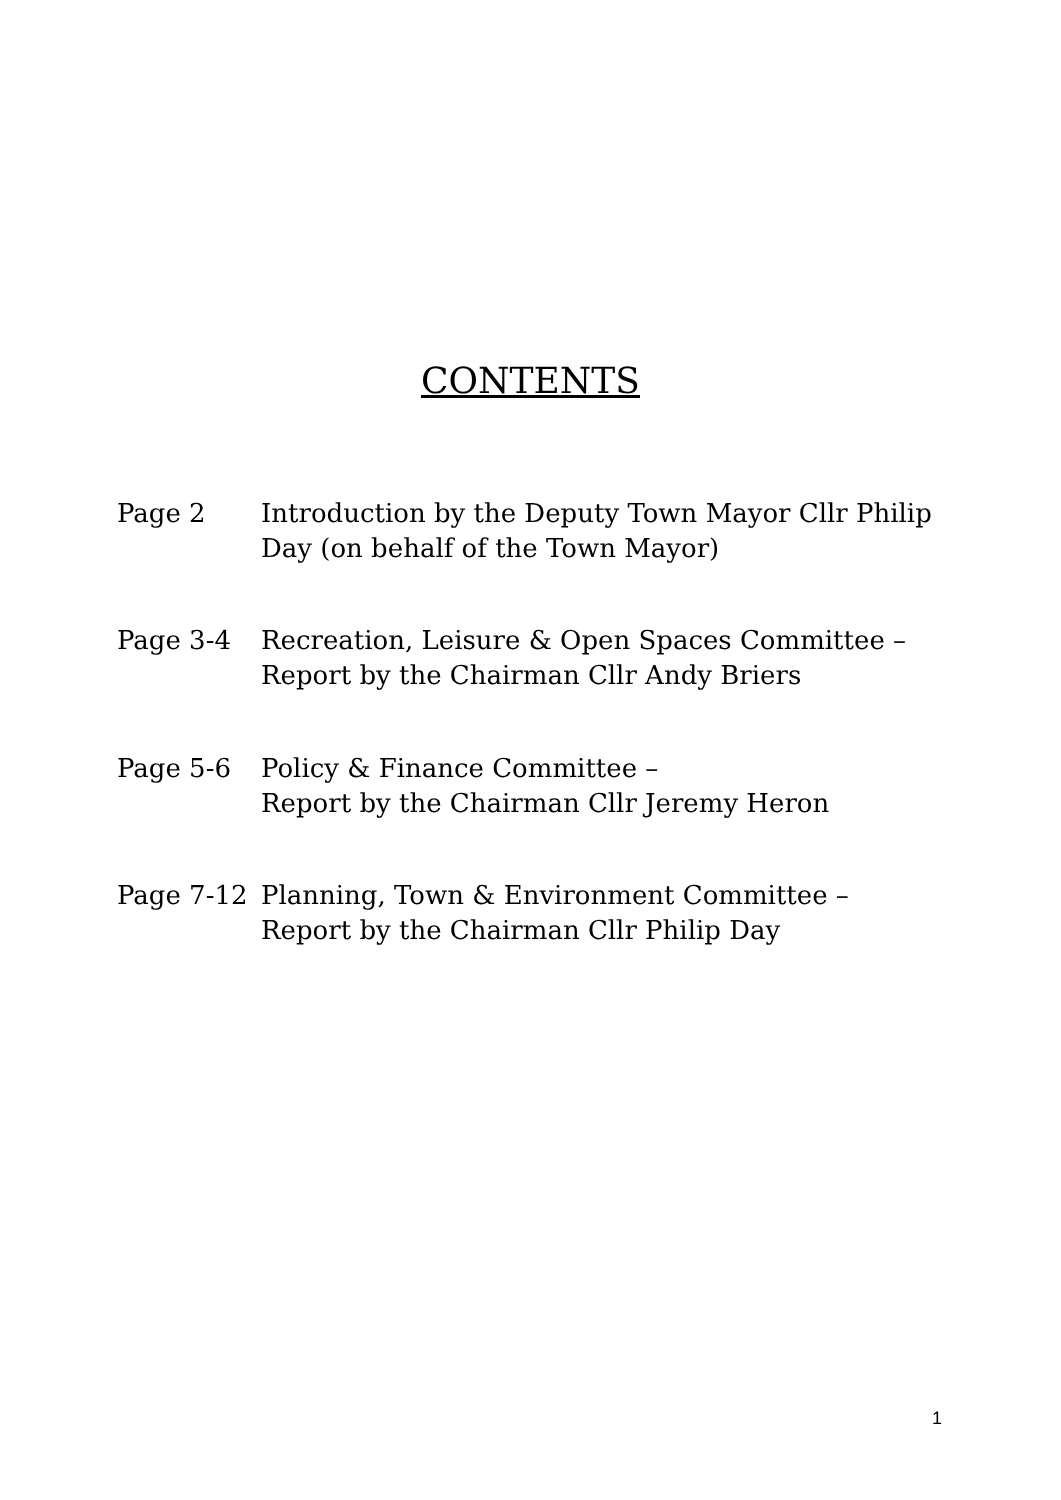CONTENTS
Page 2 Introduction by the Deputy Town Mayor Cllr Philip
Day (on behalf of the Town Mayor)
Page 3-4 Recreation, Leisure & Open Spaces Committee –
Report by the Chairman Cllr Andy Briers
Page 5-6 Policy & Finance Committee –
Report by the Chairman Cllr Jeremy Heron
Page 7-12 Planning, Town & Environment Committee –
Report by the Chairman Cllr Philip Day
1